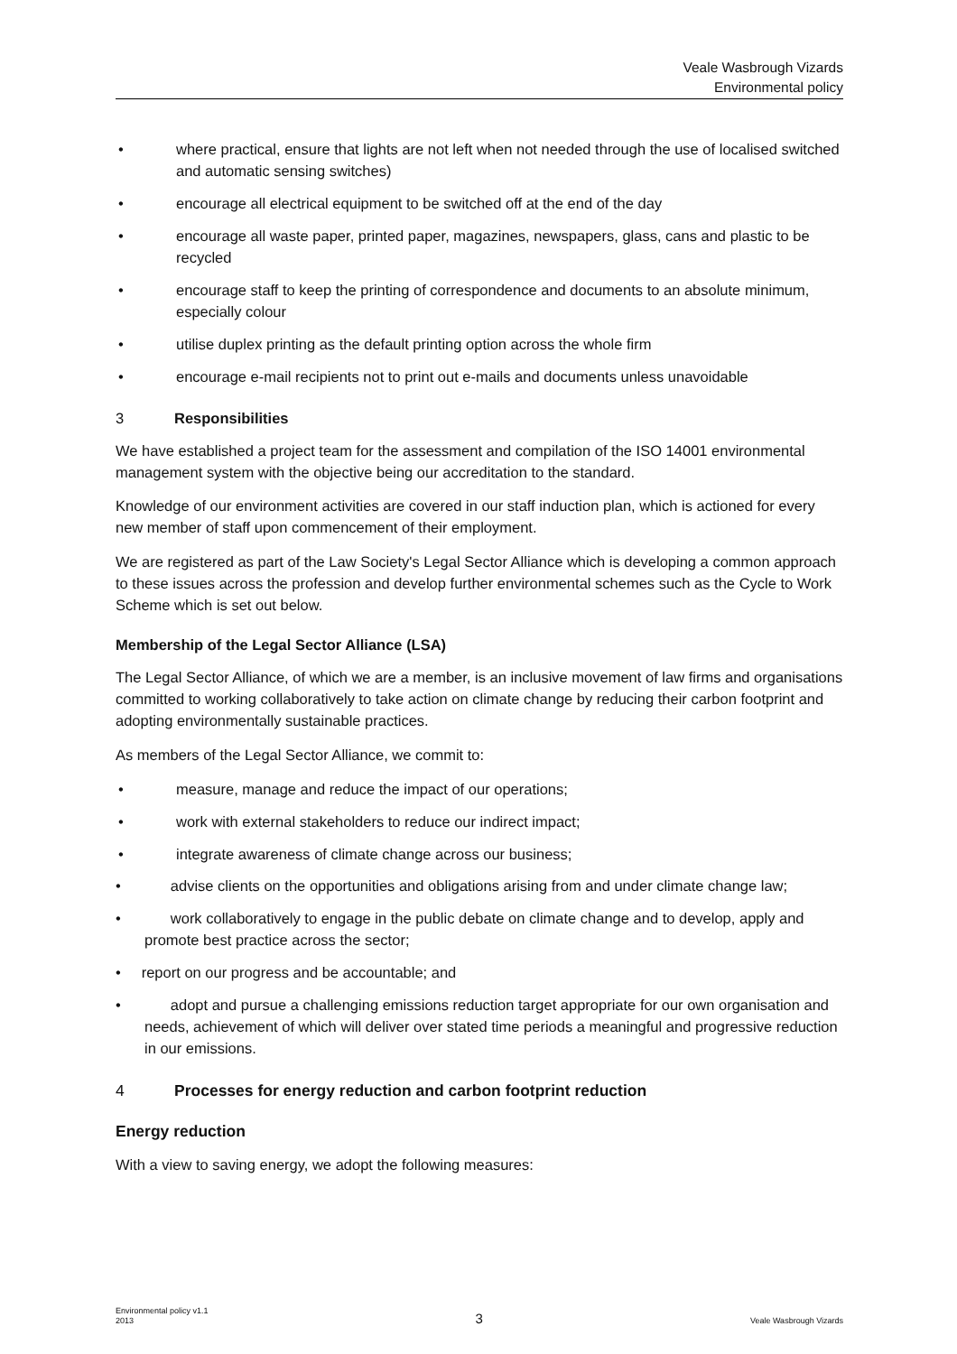Veale Wasbrough Vizards
Environmental policy
• where practical, ensure that lights are not left when not needed through the use of localised switched and automatic sensing switches)
• encourage all electrical equipment to be switched off at the end of the day
• encourage all waste paper, printed paper, magazines, newspapers, glass, cans and plastic to be recycled
• encourage staff to keep the printing of correspondence and documents to an absolute minimum, especially colour
• utilise duplex printing as the default printing option across the whole firm
• encourage e-mail recipients not to print out e-mails and documents unless unavoidable
3 Responsibilities
We have established a project team for the assessment and compilation of the ISO 14001 environmental management system with the objective being our accreditation to the standard.
Knowledge of our environment activities are covered in our staff induction plan, which is actioned for every new member of staff upon commencement of their employment.
We are registered as part of the Law Society's Legal Sector Alliance which is developing a common approach to these issues across the profession and develop further environmental schemes such as the Cycle to Work Scheme which is set out below.
Membership of the Legal Sector Alliance (LSA)
The Legal Sector Alliance, of which we are a member, is an inclusive movement of law firms and organisations committed to working collaboratively to take action on climate change by reducing their carbon footprint and adopting environmentally sustainable practices.
As members of the Legal Sector Alliance, we commit to:
• measure, manage and reduce the impact of our operations;
• work with external stakeholders to reduce our indirect impact;
• integrate awareness of climate change across our business;
• advise clients on the opportunities and obligations arising from and under climate change law;
• work collaboratively to engage in the public debate on climate change and to develop, apply and promote best practice across the sector;
• report on our progress and be accountable; and
• adopt and pursue a challenging emissions reduction target appropriate for our own organisation and needs, achievement of which will deliver over stated time periods a meaningful and progressive reduction in our emissions.
4 Processes for energy reduction and carbon footprint reduction
Energy reduction
With a view to saving energy, we adopt the following measures:
Environmental policy v1.1
2013 3 Veale Wasbrough Vizards